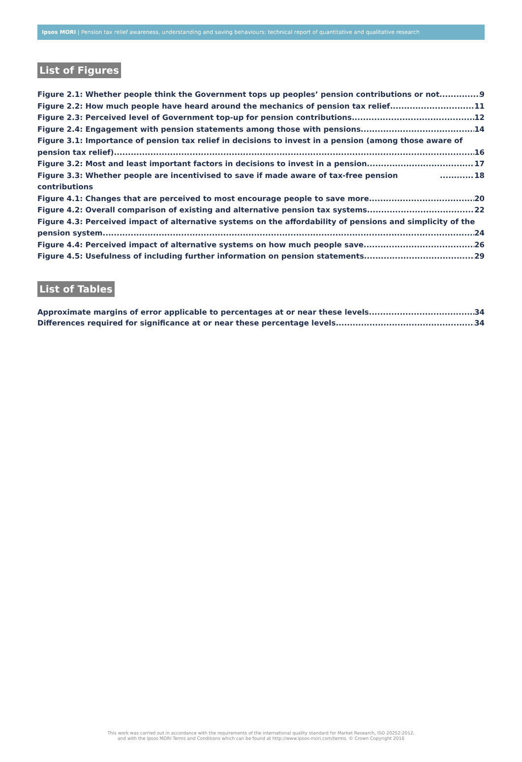Ipsos MORI | Pension tax relief awareness, understanding and saving behaviours: technical report of quantitative and qualitative research
List of Figures
Figure 2.1: Whether people think the Government tops up peoples’ pension contributions or not 9
Figure 2.2: How much people have heard around the mechanics of pension tax relief 11
Figure 2.3: Perceived level of Government top-up for pension contributions 12
Figure 2.4: Engagement with pension statements among those with pensions 14
Figure 3.1: Importance of pension tax relief in decisions to invest in a pension (among those aware of
pension tax relief) 16
Figure 3.2: Most and least important factors in decisions to invest in a pension 17
Figure 3.3: Whether people are incentivised to save if made aware of tax-free pension contributions 18
Figure 4.1: Changes that are perceived to most encourage people to save more 20
Figure 4.2: Overall comparison of existing and alternative pension tax systems 22
Figure 4.3: Perceived impact of alternative systems on the affordability of pensions and simplicity of the
pension system 24
Figure 4.4: Perceived impact of alternative systems on how much people save 26
Figure 4.5: Usefulness of including further information on pension statements 29
List of Tables
Approximate margins of error applicable to percentages at or near these levels 34
Differences required for significance at or near these percentage levels 34
This work was carried out in accordance with the requirements of the international quality standard for Market Research, ISO 20252:2012,
and with the Ipsos MORI Terms and Conditions which can be found at http://www.ipsos-mori.com/terms. © Crown Copyright 2016